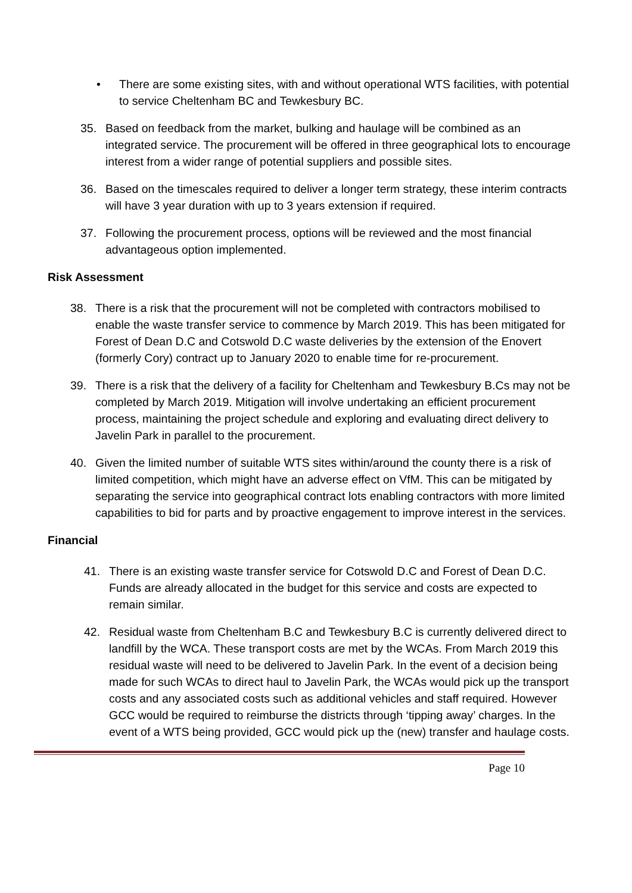• There are some existing sites, with and without operational WTS facilities, with potential to service Cheltenham BC and Tewkesbury BC.
35. Based on feedback from the market, bulking and haulage will be combined as an integrated service. The procurement will be offered in three geographical lots to encourage interest from a wider range of potential suppliers and possible sites.
36. Based on the timescales required to deliver a longer term strategy, these interim contracts will have 3 year duration with up to 3 years extension if required.
37. Following the procurement process, options will be reviewed and the most financial advantageous option implemented.
Risk Assessment
38. There is a risk that the procurement will not be completed with contractors mobilised to enable the waste transfer service to commence by March 2019. This has been mitigated for Forest of Dean D.C and Cotswold D.C waste deliveries by the extension of the Enovert (formerly Cory) contract up to January 2020 to enable time for re-procurement.
39. There is a risk that the delivery of a facility for Cheltenham and Tewkesbury B.Cs may not be completed by March 2019. Mitigation will involve undertaking an efficient procurement process, maintaining the project schedule and exploring and evaluating direct delivery to Javelin Park in parallel to the procurement.
40. Given the limited number of suitable WTS sites within/around the county there is a risk of limited competition, which might have an adverse effect on VfM. This can be mitigated by separating the service into geographical contract lots enabling contractors with more limited capabilities to bid for parts and by proactive engagement to improve interest in the services.
Financial
41. There is an existing waste transfer service for Cotswold D.C and Forest of Dean D.C. Funds are already allocated in the budget for this service and costs are expected to remain similar.
42. Residual waste from Cheltenham B.C and Tewkesbury B.C is currently delivered direct to landfill by the WCA. These transport costs are met by the WCAs. From March 2019 this residual waste will need to be delivered to Javelin Park. In the event of a decision being made for such WCAs to direct haul to Javelin Park, the WCAs would pick up the transport costs and any associated costs such as additional vehicles and staff required. However GCC would be required to reimburse the districts through ‘tipping away’ charges. In the event of a WTS being provided, GCC would pick up the (new) transfer and haulage costs.
Page 10